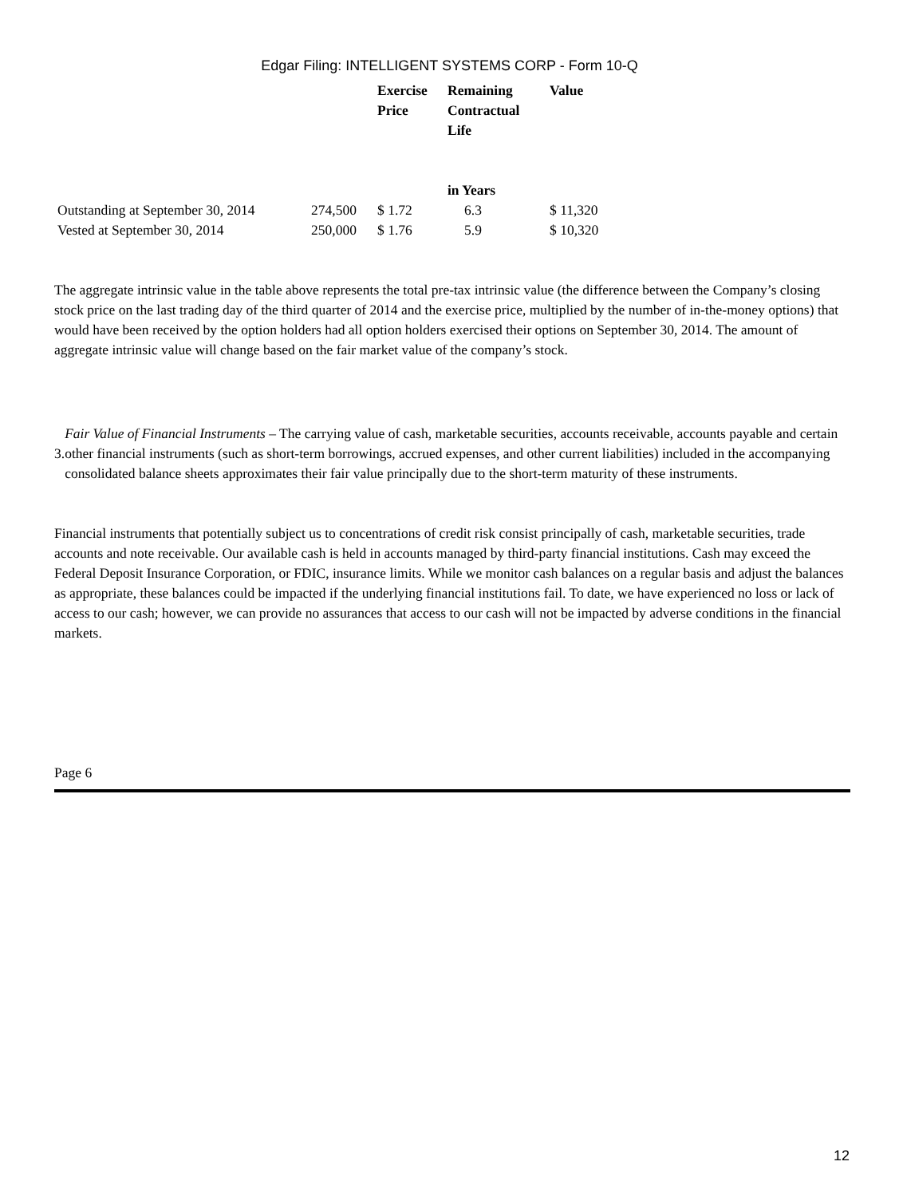Edgar Filing: INTELLIGENT SYSTEMS CORP - Form 10-Q
| | | Exercise Price | Remaining Contractual Life in Years | Value |
| --- | --- | --- | --- | --- |
| Outstanding at September 30, 2014 | 274,500 | $ 1.72 | 6.3 | $ 11,320 |
| Vested at September 30, 2014 | 250,000 | $ 1.76 | 5.9 | $ 10,320 |
The aggregate intrinsic value in the table above represents the total pre-tax intrinsic value (the difference between the Company’s closing stock price on the last trading day of the third quarter of 2014 and the exercise price, multiplied by the number of in-the-money options) that would have been received by the option holders had all option holders exercised their options on September 30, 2014. The amount of aggregate intrinsic value will change based on the fair market value of the company’s stock.
3.
Fair Value of Financial Instruments – The carrying value of cash, marketable securities, accounts receivable, accounts payable and certain other financial instruments (such as short-term borrowings, accrued expenses, and other current liabilities) included in the accompanying consolidated balance sheets approximates their fair value principally due to the short-term maturity of these instruments.
Financial instruments that potentially subject us to concentrations of credit risk consist principally of cash, marketable securities, trade accounts and note receivable. Our available cash is held in accounts managed by third-party financial institutions. Cash may exceed the Federal Deposit Insurance Corporation, or FDIC, insurance limits. While we monitor cash balances on a regular basis and adjust the balances as appropriate, these balances could be impacted if the underlying financial institutions fail. To date, we have experienced no loss or lack of access to our cash; however, we can provide no assurances that access to our cash will not be impacted by adverse conditions in the financial markets.
Page 6
12